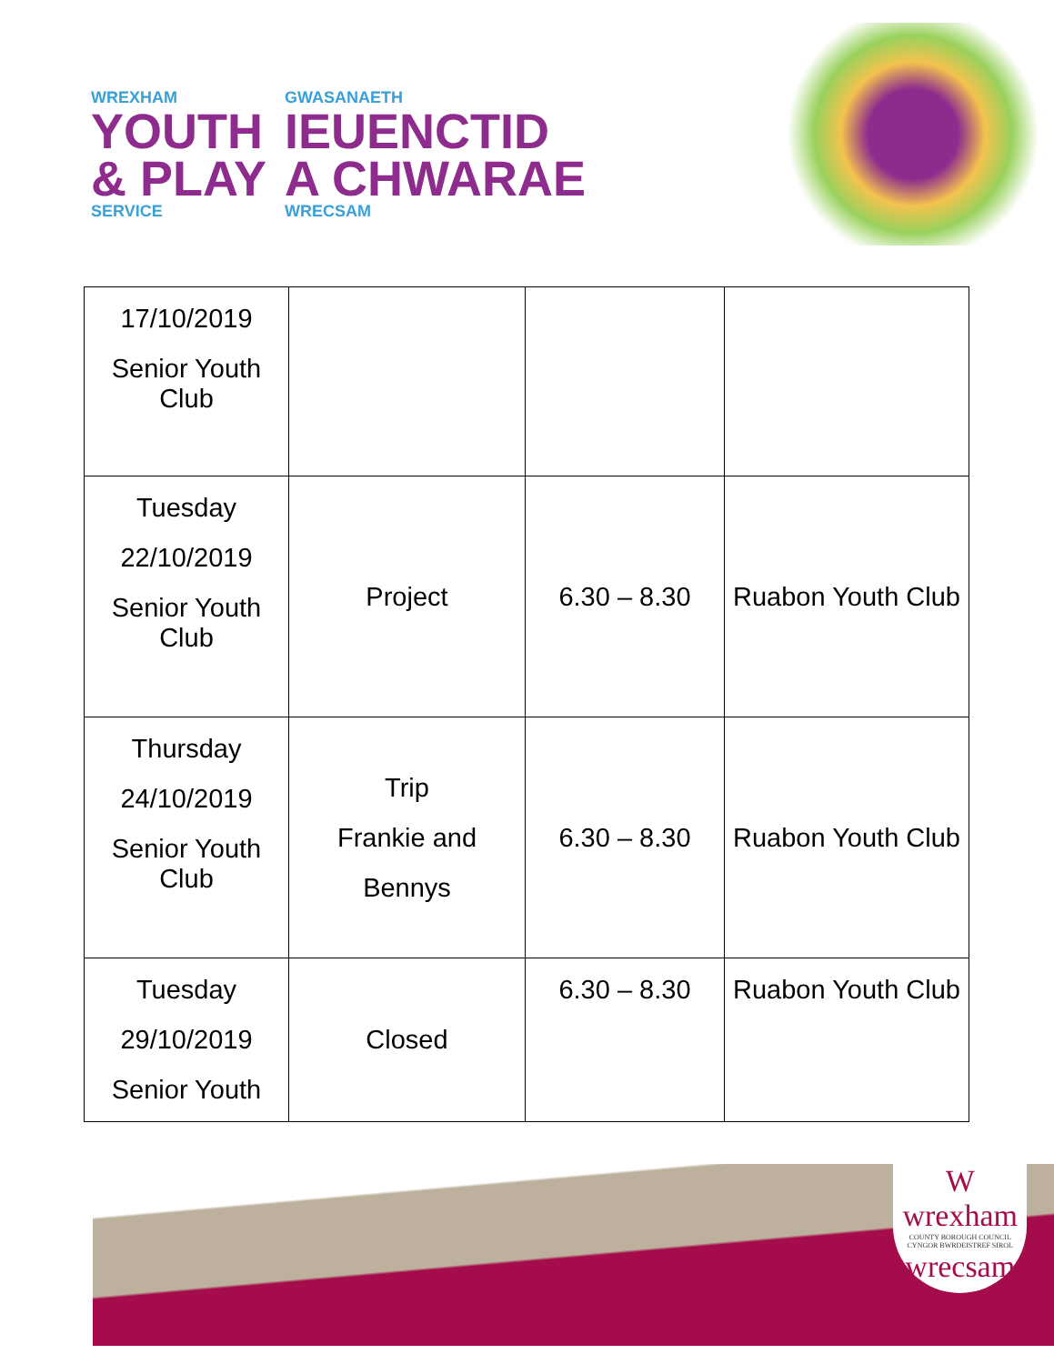WREXHAM
YOUTH
& PLAY
SERVICE
GWASANAETH
IEUENCTID
A CHWARAE
WRECSAM
| 17/10/2019 Senior Youth Club | | | |
| Tuesday 22/10/2019 Senior Youth Club | Project | 6.30 – 8.30 | Ruabon Youth Club |
| Thursday 24/10/2019 Senior Youth Club | Trip Frankie and Bennys | 6.30 – 8.30 | Ruabon Youth Club |
| Tuesday 29/10/2019 Senior Youth | Closed | 6.30 – 8.30 | Ruabon Youth Club |
W
wrexham
COUNTY BOROUGH COUNCIL
CYNGOR BWRDEISTREF SIROL
wrecsam